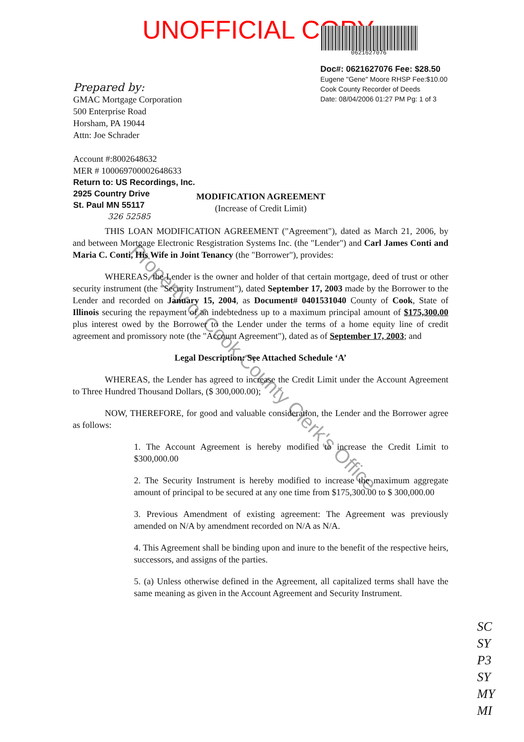UNOFFICIAL COPY
0621627076
Doc#: 0621627076 Fee: $28.50
Eugene "Gene" Moore RHSP Fee:$10.00
Cook County Recorder of Deeds
Date: 08/04/2006 01:27 PM Pg: 1 of 3
Prepared by:
GMAC Mortgage Corporation
500 Enterprise Road
Horsham, PA 19044
Attn: Joe Schrader
Account #:8002648632
MER # 100069700002648633
Return to: US Recordings, Inc.
2925 Country Drive
St. Paul MN 55117
326 52585
MODIFICATION AGREEMENT
(Increase of Credit Limit)
THIS LOAN MODIFICATION AGREEMENT ("Agreement"), dated as March 21, 2006, by and between Mortgage Electronic Resgistration Systems Inc. (the "Lender") and Carl James Conti and Maria C. Conti, His Wife in Joint Tenancy (the "Borrower"), provides:
WHEREAS, the Lender is the owner and holder of that certain mortgage, deed of trust or other security instrument (the "Security Instrument"), dated September 17, 2003 made by the Borrower to the Lender and recorded on January 15, 2004, as Document# 0401531040 County of Cook, State of Illinois securing the repayment of an indebtedness up to a maximum principal amount of $175,300.00 plus interest owed by the Borrower to the Lender under the terms of a home equity line of credit agreement and promissory note (the "Account Agreement"), dated as of September 17, 2003; and
Legal Description: See Attached Schedule ‘A’
WHEREAS, the Lender has agreed to increase the Credit Limit under the Account Agreement to Three Hundred Thousand Dollars, ($ 300,000.00);
NOW, THEREFORE, for good and valuable consideration, the Lender and the Borrower agree as follows:
1. The Account Agreement is hereby modified to increase the Credit Limit to $300,000.00
2. The Security Instrument is hereby modified to increase the maximum aggregate amount of principal to be secured at any one time from $175,300.00 to $ 300,000.00
3. Previous Amendment of existing agreement: The Agreement was previously amended on N/A by amendment recorded on N/A as N/A.
4. This Agreement shall be binding upon and inure to the benefit of the respective heirs, successors, and assigns of the parties.
5. (a) Unless otherwise defined in the Agreement, all capitalized terms shall have the same meaning as given in the Account Agreement and Security Instrument.
Property of Cook County Clerk's Office
SC
SY
P3
SY
MY
MI